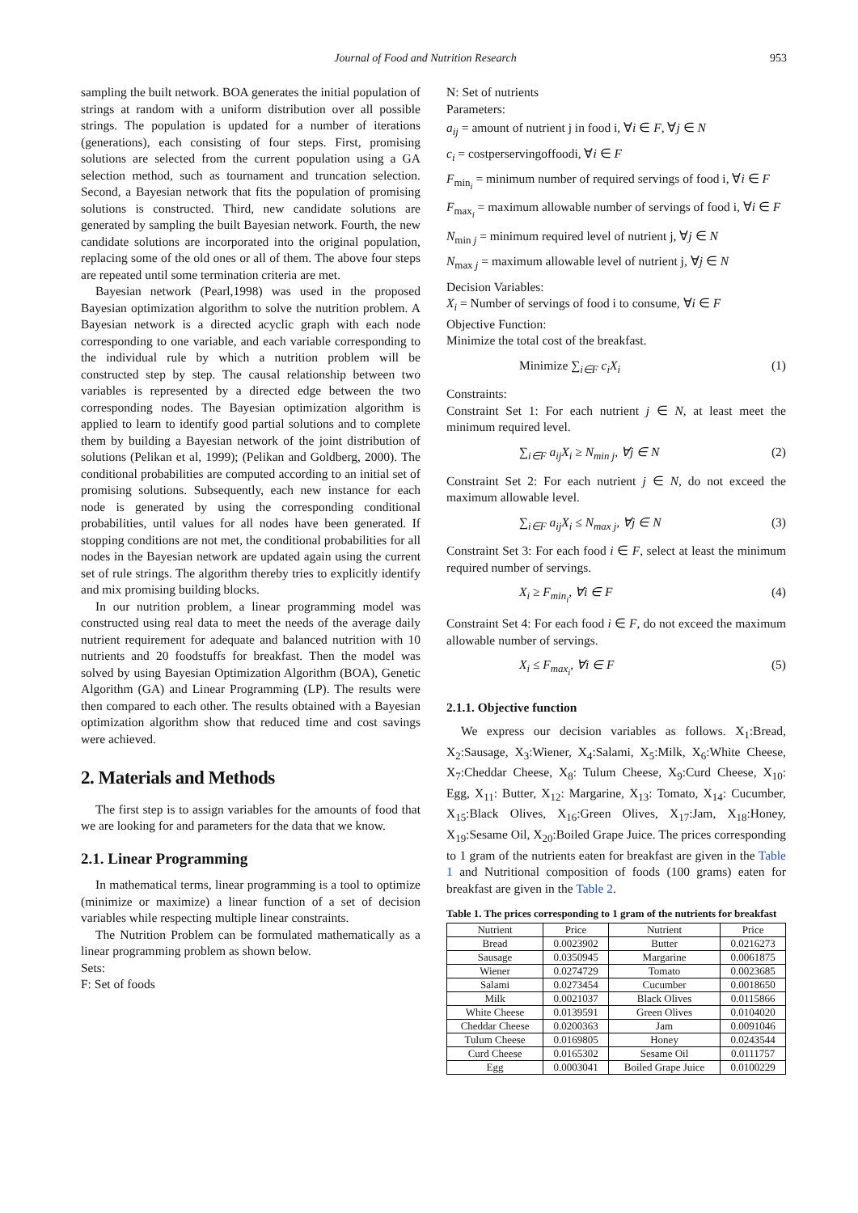Journal of Food and Nutrition Research 953
sampling the built network. BOA generates the initial population of strings at random with a uniform distribution over all possible strings. The population is updated for a number of iterations (generations), each consisting of four steps. First, promising solutions are selected from the current population using a GA selection method, such as tournament and truncation selection. Second, a Bayesian network that fits the population of promising solutions is constructed. Third, new candidate solutions are generated by sampling the built Bayesian network. Fourth, the new candidate solutions are incorporated into the original population, replacing some of the old ones or all of them. The above four steps are repeated until some termination criteria are met.
Bayesian network (Pearl,1998) was used in the proposed Bayesian optimization algorithm to solve the nutrition problem. A Bayesian network is a directed acyclic graph with each node corresponding to one variable, and each variable corresponding to the individual rule by which a nutrition problem will be constructed step by step. The causal relationship between two variables is represented by a directed edge between the two corresponding nodes. The Bayesian optimization algorithm is applied to learn to identify good partial solutions and to complete them by building a Bayesian network of the joint distribution of solutions (Pelikan et al, 1999); (Pelikan and Goldberg, 2000). The conditional probabilities are computed according to an initial set of promising solutions. Subsequently, each new instance for each node is generated by using the corresponding conditional probabilities, until values for all nodes have been generated. If stopping conditions are not met, the conditional probabilities for all nodes in the Bayesian network are updated again using the current set of rule strings. The algorithm thereby tries to explicitly identify and mix promising building blocks.
In our nutrition problem, a linear programming model was constructed using real data to meet the needs of the average daily nutrient requirement for adequate and balanced nutrition with 10 nutrients and 20 foodstuffs for breakfast. Then the model was solved by using Bayesian Optimization Algorithm (BOA), Genetic Algorithm (GA) and Linear Programming (LP). The results were then compared to each other. The results obtained with a Bayesian optimization algorithm show that reduced time and cost savings were achieved.
2. Materials and Methods
The first step is to assign variables for the amounts of food that we are looking for and parameters for the data that we know.
2.1. Linear Programming
In mathematical terms, linear programming is a tool to optimize (minimize or maximize) a linear function of a set of decision variables while respecting multiple linear constraints.
The Nutrition Problem can be formulated mathematically as a linear programming problem as shown below.
Sets:
F: Set of foods
N: Set of nutrients
Parameters:
a<sub>ij</sub> = amount of nutrient j in food i, ∀i ∈ F, ∀j ∈ N
c<sub>i</sub> = costperservingoffoodi, ∀i ∈ F
F<sub>min<sub>i</sub></sub> = minimum number of required servings of food i, ∀i ∈ F
F<sub>max<sub>i</sub></sub> = maximum allowable number of servings of food i, ∀i ∈ F
N<sub>min j</sub> = minimum required level of nutrient j, ∀j ∈ N
N<sub>max j</sub> = maximum allowable level of nutrient j, ∀j ∈ N
Decision Variables:
X<sub>i</sub> = Number of servings of food i to consume, ∀i ∈ F
Objective Function:
Minimize the total cost of the breakfast.
Minimize ∑<sub>i∈F</sub> c<sub>i</sub>X<sub>i</sub> (1)
Constraints:
Constraint Set 1: For each nutrient j ∈ N, at least meet the minimum required level.
∑<sub>i∈F</sub> a<sub>ij</sub>X<sub>i</sub> ≥ N<sub>min j</sub>, ∀j ∈ N (2)
Constraint Set 2: For each nutrient j ∈ N, do not exceed the maximum allowable level.
∑<sub>i∈F</sub> a<sub>ij</sub>X<sub>i</sub> ≤ N<sub>max j</sub>, ∀j ∈ N (3)
Constraint Set 3: For each food i ∈ F, select at least the minimum required number of servings.
X<sub>i</sub> ≥ F<sub>min<sub>i</sub></sub>, ∀i ∈ F (4)
Constraint Set 4: For each food i ∈ F, do not exceed the maximum allowable number of servings.
X<sub>i</sub> ≤ F<sub>max<sub>i</sub></sub>, ∀i ∈ F (5)
2.1.1. Objective function
We express our decision variables as follows. X<sub>1</sub>:Bread, X<sub>2</sub>:Sausage, X<sub>3</sub>:Wiener, X<sub>4</sub>:Salami, X<sub>5</sub>:Milk, X<sub>6</sub>:White Cheese, X<sub>7</sub>:Cheddar Cheese, X<sub>8</sub>: Tulum Cheese, X<sub>9</sub>:Curd Cheese, X<sub>10</sub>: Egg, X<sub>11</sub>: Butter, X<sub>12</sub>: Margarine, X<sub>13</sub>: Tomato, X<sub>14</sub>: Cucumber, X<sub>15</sub>:Black Olives, X<sub>16</sub>:Green Olives, X<sub>17</sub>:Jam, X<sub>18</sub>:Honey, X<sub>19</sub>:Sesame Oil, X<sub>20</sub>:Boiled Grape Juice. The prices corresponding to 1 gram of the nutrients eaten for breakfast are given in the Table 1 and Nutritional composition of foods (100 grams) eaten for breakfast are given in the Table 2.
Table 1. The prices corresponding to 1 gram of the nutrients for breakfast
| Nutrient | Price | Nutrient | Price |
| --- | --- | --- | --- |
| Bread | 0.0023902 | Butter | 0.0216273 |
| Sausage | 0.0350945 | Margarine | 0.0061875 |
| Wiener | 0.0274729 | Tomato | 0.0023685 |
| Salami | 0.0273454 | Cucumber | 0.0018650 |
| Milk | 0.0021037 | Black Olives | 0.0115866 |
| White Cheese | 0.0139591 | Green Olives | 0.0104020 |
| Cheddar Cheese | 0.0200363 | Jam | 0.0091046 |
| Tulum Cheese | 0.0169805 | Honey | 0.0243544 |
| Curd Cheese | 0.0165302 | Sesame Oil | 0.0111757 |
| Egg | 0.0003041 | Boiled Grape Juice | 0.0100229 |